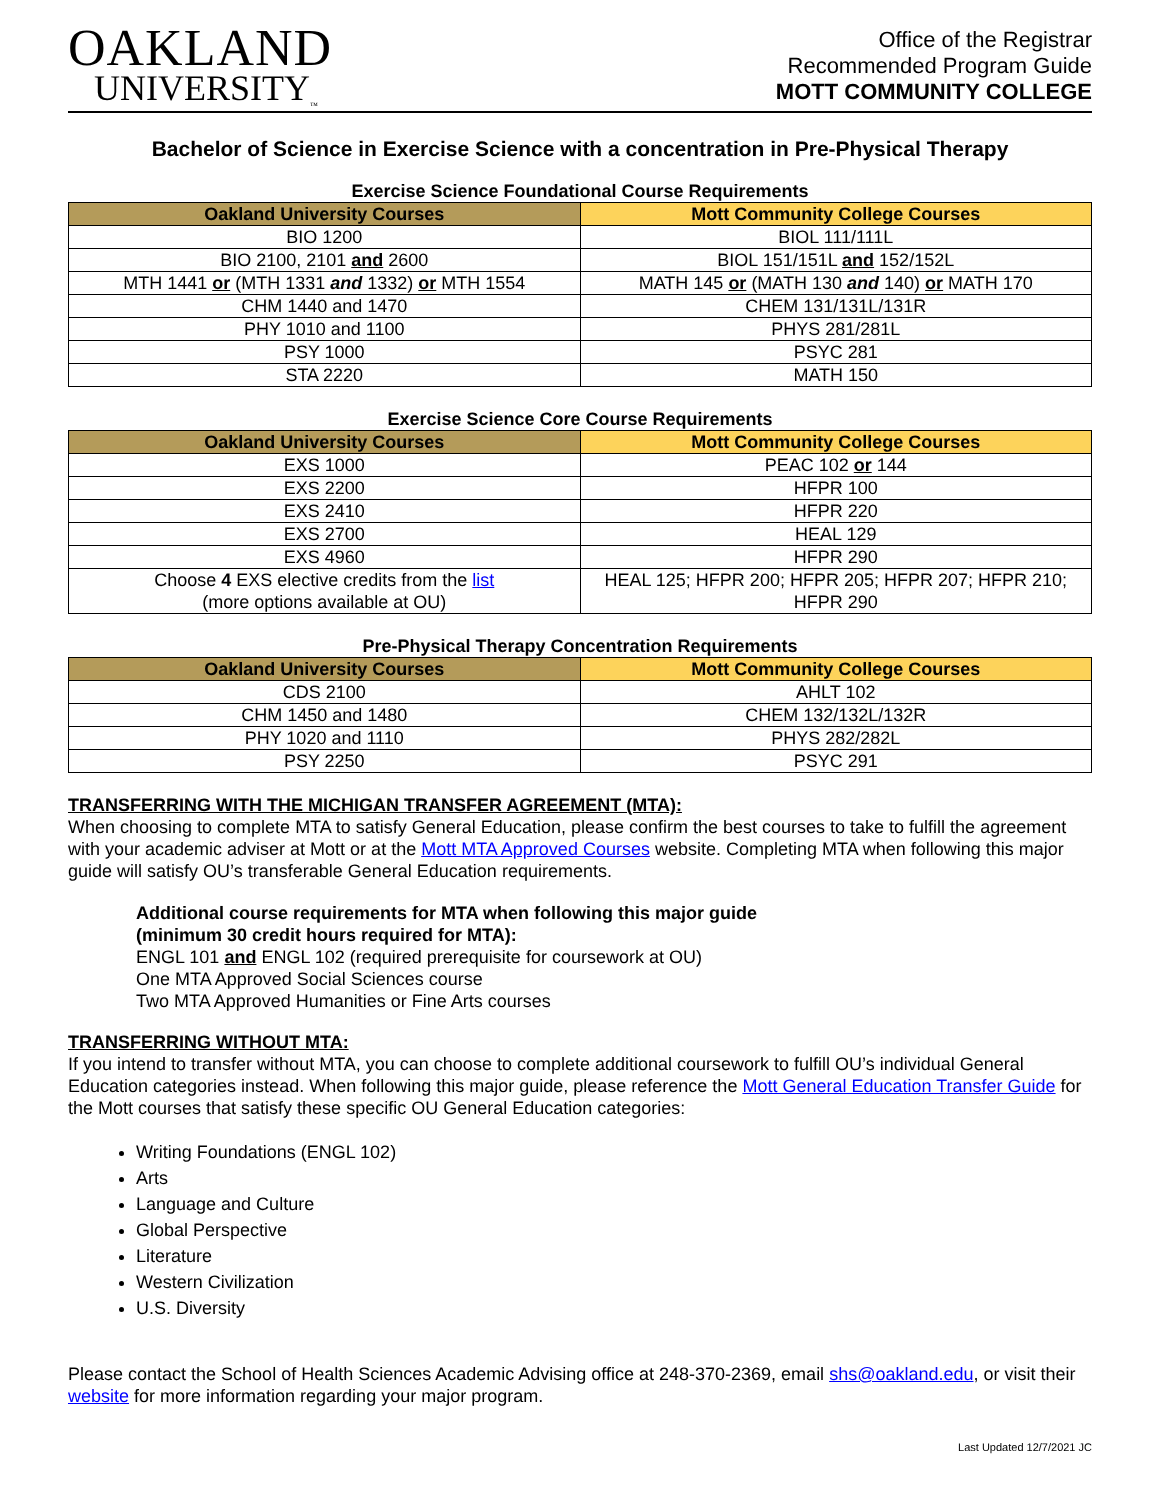OAKLAND
UNIVERSITY<sub>™</sub>
Office of the Registrar
Recommended Program Guide
MOTT COMMUNITY COLLEGE
Bachelor of Science in Exercise Science with a concentration in Pre-Physical Therapy
Exercise Science Foundational Course Requirements
| Oakland University Courses | Mott Community College Courses |
| --- | --- |
| BIO 1200 | BIOL 111/111L |
| BIO 2100, 2101 and 2600 | BIOL 151/151L and 152/152L |
| MTH 1441 or (MTH 1331 and 1332) or MTH 1554 | MATH 145 or (MATH 130 and 140) or MATH 170 |
| CHM 1440 and 1470 | CHEM 131/131L/131R |
| PHY 1010 and 1100 | PHYS 281/281L |
| PSY 1000 | PSYC 281 |
| STA 2220 | MATH 150 |
Exercise Science Core Course Requirements
| Oakland University Courses | Mott Community College Courses |
| --- | --- |
| EXS 1000 | PEAC 102 or 144 |
| EXS 2200 | HFPR 100 |
| EXS 2410 | HFPR 220 |
| EXS 2700 | HEAL 129 |
| EXS 4960 | HFPR 290 |
| Choose 4 EXS elective credits from the list (more options available at OU) | HEAL 125; HFPR 200; HFPR 205; HFPR 207; HFPR 210; HFPR 290 |
Pre-Physical Therapy Concentration Requirements
| Oakland University Courses | Mott Community College Courses |
| --- | --- |
| CDS 2100 | AHLT 102 |
| CHM 1450 and 1480 | CHEM 132/132L/132R |
| PHY 1020 and 1110 | PHYS 282/282L |
| PSY 2250 | PSYC 291 |
TRANSFERRING WITH THE MICHIGAN TRANSFER AGREEMENT (MTA):
When choosing to complete MTA to satisfy General Education, please confirm the best courses to take to fulfill the agreement with your academic adviser at Mott or at the Mott MTA Approved Courses website. Completing MTA when following this major guide will satisfy OU’s transferable General Education requirements.
Additional course requirements for MTA when following this major guide
(minimum 30 credit hours required for MTA):
ENGL 101 and ENGL 102 (required prerequisite for coursework at OU)
One MTA Approved Social Sciences course
Two MTA Approved Humanities or Fine Arts courses
TRANSFERRING WITHOUT MTA:
If you intend to transfer without MTA, you can choose to complete additional coursework to fulfill OU’s individual General Education categories instead. When following this major guide, please reference the Mott General Education Transfer Guide for the Mott courses that satisfy these specific OU General Education categories:
Writing Foundations (ENGL 102)
Arts
Language and Culture
Global Perspective
Literature
Western Civilization
U.S. Diversity
Please contact the School of Health Sciences Academic Advising office at 248-370-2369, email shs@oakland.edu, or visit their website for more information regarding your major program.
Last Updated 12/7/2021 JC